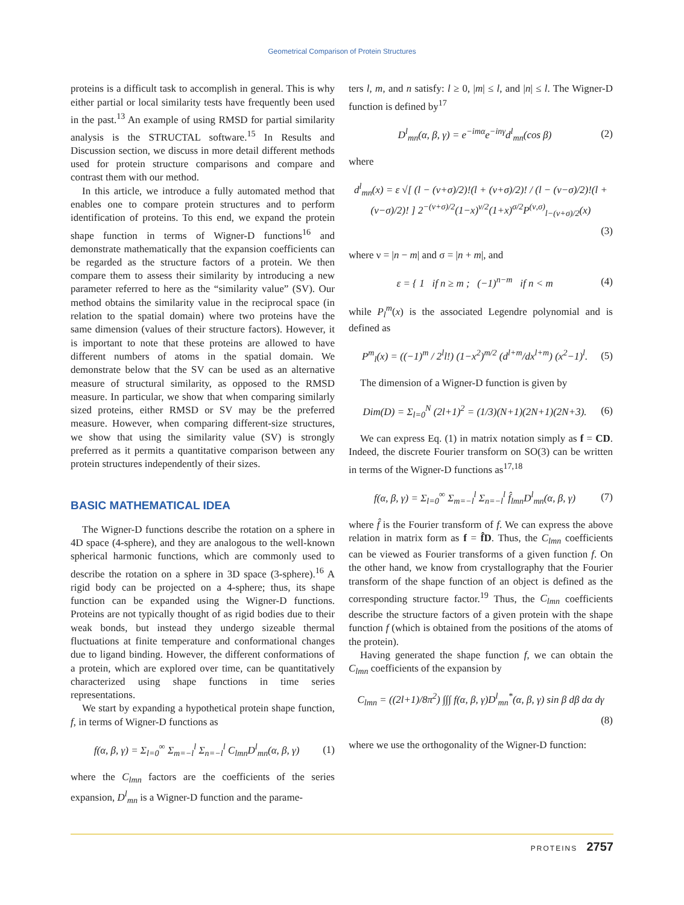Geometrical Comparison of Protein Structures
proteins is a difficult task to accomplish in general. This is why either partial or local similarity tests have frequently been used in the past.<sup>13</sup> An example of using RMSD for partial similarity analysis is the STRUCTAL software.<sup>15</sup> In Results and Discussion section, we discuss in more detail different methods used for protein structure comparisons and compare and contrast them with our method.
In this article, we introduce a fully automated method that enables one to compare protein structures and to perform identification of proteins. To this end, we expand the protein shape function in terms of Wigner-D functions<sup>16</sup> and demonstrate mathematically that the expansion coefficients can be regarded as the structure factors of a protein. We then compare them to assess their similarity by introducing a new parameter referred to here as the “similarity value” (SV). Our method obtains the similarity value in the reciprocal space (in relation to the spatial domain) where two proteins have the same dimension (values of their structure factors). However, it is important to note that these proteins are allowed to have different numbers of atoms in the spatial domain. We demonstrate below that the SV can be used as an alternative measure of structural similarity, as opposed to the RMSD measure. In particular, we show that when comparing similarly sized proteins, either RMSD or SV may be the preferred measure. However, when comparing different-size structures, we show that using the similarity value (SV) is strongly preferred as it permits a quantitative comparison between any protein structures independently of their sizes.
BASIC MATHEMATICAL IDEA
The Wigner-D functions describe the rotation on a sphere in 4D space (4-sphere), and they are analogous to the well-known spherical harmonic functions, which are commonly used to describe the rotation on a sphere in 3D space (3-sphere).<sup>16</sup> A rigid body can be projected on a 4-sphere; thus, its shape function can be expanded using the Wigner-D functions. Proteins are not typically thought of as rigid bodies due to their weak bonds, but instead they undergo sizeable thermal fluctuations at finite temperature and conformational changes due to ligand binding. However, the different conformations of a protein, which are explored over time, can be quantitatively characterized using shape functions in time series representations.
We start by expanding a hypothetical protein shape function, f, in terms of Wigner-D functions as
f(α, β, γ) = Σ<sub>l=0</sub><sup>∞</sup> Σ<sub>m=−l</sub><sup>l</sup> Σ<sub>n=−l</sub><sup>l</sup> C<sub>lmn</sub>D<sup>l</sup><sub>mn</sub>(α, β, γ) (1)
where the C<sub>lmn</sub> factors are the coefficients of the series expansion, D<sup>l</sup><sub>mn</sub> is a Wigner-D function and the parame-
ters l, m, and n satisfy: l ≥ 0, |m| ≤ l, and |n| ≤ l. The Wigner-D function is defined by<sup>17</sup>
D<sup>l</sup><sub>mn</sub>(α, β, γ) = e<sup>−imα</sup>e<sup>−inγ</sup>d<sup>l</sup><sub>mn</sub>(cos β) (2)
where
d<sup>l</sup><sub>mn</sub>(x) = ε √[ (l − (ν+σ)/2)!(l + (ν+σ)/2)! / (l − (ν−σ)/2)!(l + (ν−σ)/2)! ] 2<sup>−(ν+σ)/2</sup>(1−x)<sup>ν/2</sup>(1+x)<sup>σ/2</sup>P<sup>(ν,σ)</sup><sub>l−(ν+σ)/2</sub>(x)
(3)
where ν = |n − m| and σ = |n + m|, and
ε = { 1 if n ≥ m ; (−1)<sup>n−m</sup> if n < m (4)
while P<sub>l</sub><sup>m</sup>(x) is the associated Legendre polynomial and is defined as
P<sup>m</sup><sub>l</sub>(x) = ((−1)<sup>m</sup> / 2<sup>l</sup>l!) (1−x<sup>2</sup>)<sup>m/2</sup> (d<sup>l+m</sup>/dx<sup>l+m</sup>) (x<sup>2</sup>−1)<sup>l</sup>. (5)
The dimension of a Wigner-D function is given by
Dim(D) = Σ<sub>l=0</sub><sup>N</sup> (2l+1)<sup>2</sup> = (1/3)(N+1)(2N+1)(2N+3). (6)
We can express Eq. (1) in matrix notation simply as f = CD. Indeed, the discrete Fourier transform on SO(3) can be written in terms of the Wigner-D functions as<sup>17,18</sup>
f(α, β, γ) = Σ<sub>l=0</sub><sup>∞</sup> Σ<sub>m=−l</sub><sup>l</sup> Σ<sub>n=−l</sub><sup>l</sup> f̂<sub>lmn</sub>D<sup>l</sup><sub>mn</sub>(α, β, γ) (7)
where f̂ is the Fourier transform of f. We can express the above relation in matrix form as f = f̂D. Thus, the C<sub>lmn</sub> coefficients can be viewed as Fourier transforms of a given function f. On the other hand, we know from crystallography that the Fourier transform of the shape function of an object is defined as the corresponding structure factor.<sup>19</sup> Thus, the C<sub>lmn</sub> coefficients describe the structure factors of a given protein with the shape function f (which is obtained from the positions of the atoms of the protein).
Having generated the shape function f, we can obtain the C<sub>lmn</sub> coefficients of the expansion by
C<sub>lmn</sub> = ((2l+1)/8π<sup>2</sup>) ∫∫∫ f(α, β, γ)D<sup>l</sup><sub>mn</sub><sup>*</sup>(α, β, γ) sin β dβ dα dγ
(8)
where we use the orthogonality of the Wigner-D function:
PROTEINS 2757